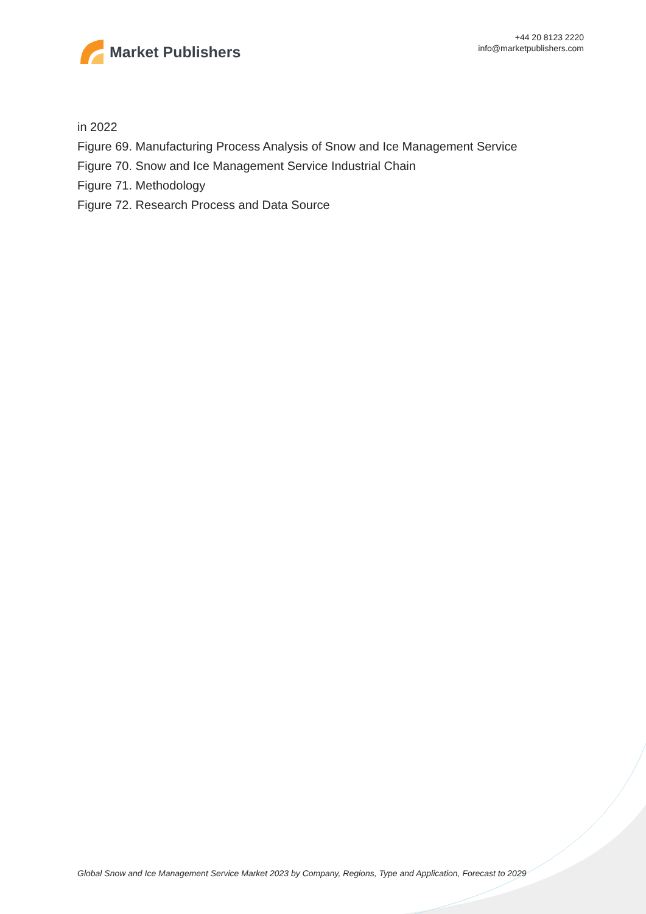Market Publishers
+44 20 8123 2220
info@marketpublishers.com
in 2022
Figure 69. Manufacturing Process Analysis of Snow and Ice Management Service
Figure 70. Snow and Ice Management Service Industrial Chain
Figure 71. Methodology
Figure 72. Research Process and Data Source
Global Snow and Ice Management Service Market 2023 by Company, Regions, Type and Application, Forecast to 2029